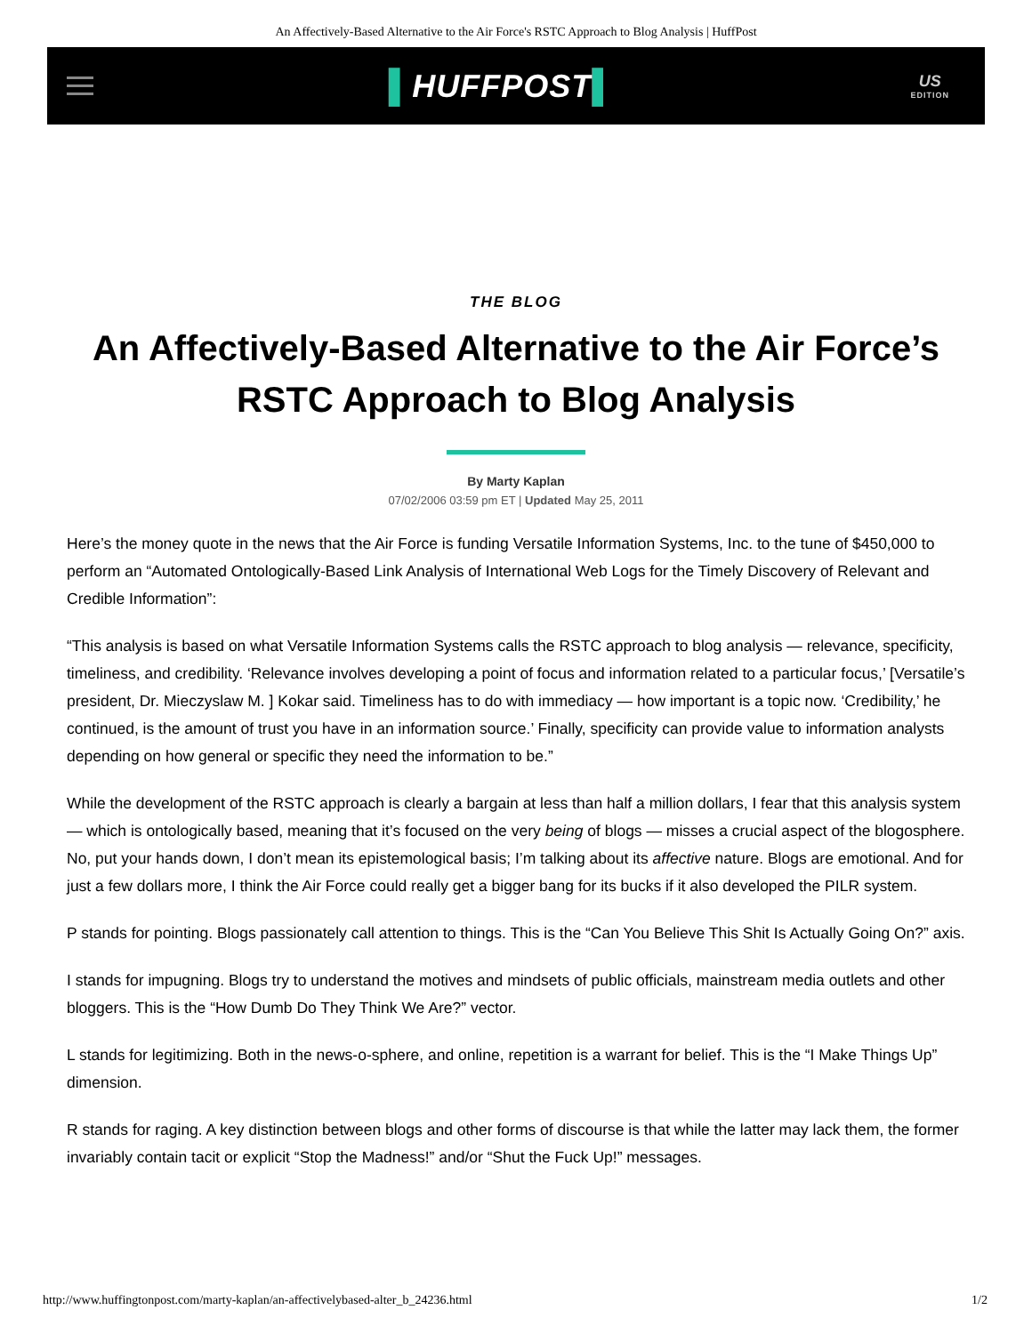An Affectively-Based Alternative to the Air Force's RSTC Approach to Blog Analysis | HuffPost
▌HUFFPOST▌
US
EDITION
THE BLOG
An Affectively-Based Alternative to the Air Force’s RSTC Approach to Blog Analysis
By Marty Kaplan
07/02/2006 03:59 pm ET | Updated May 25, 2011
Here’s the money quote in the news that the Air Force is funding Versatile Information Systems, Inc. to the tune of $450,000 to perform an “Automated Ontologically-Based Link Analysis of International Web Logs for the Timely Discovery of Relevant and Credible Information”:
“This analysis is based on what Versatile Information Systems calls the RSTC approach to blog analysis — relevance, specificity, timeliness, and credibility. ‘Relevance involves developing a point of focus and information related to a particular focus,’ [Versatile’s president, Dr. Mieczyslaw M. ] Kokar said. Timeliness has to do with immediacy — how important is a topic now. ‘Credibility,’ he continued, is the amount of trust you have in an information source.’ Finally, specificity can provide value to information analysts depending on how general or specific they need the information to be.”
While the development of the RSTC approach is clearly a bargain at less than half a million dollars, I fear that this analysis system — which is ontologically based, meaning that it’s focused on the very being of blogs — misses a crucial aspect of the blogosphere. No, put your hands down, I don’t mean its epistemological basis; I’m talking about its affective nature. Blogs are emotional. And for just a few dollars more, I think the Air Force could really get a bigger bang for its bucks if it also developed the PILR system.
P stands for pointing. Blogs passionately call attention to things. This is the “Can You Believe This Shit Is Actually Going On?” axis.
I stands for impugning. Blogs try to understand the motives and mindsets of public officials, mainstream media outlets and other bloggers. This is the “How Dumb Do They Think We Are?” vector.
L stands for legitimizing. Both in the news-o-sphere, and online, repetition is a warrant for belief. This is the “I Make Things Up” dimension.
R stands for raging. A key distinction between blogs and other forms of discourse is that while the latter may lack them, the former invariably contain tacit or explicit “Stop the Madness!” and/or “Shut the Fuck Up!” messages.
http://www.huffingtonpost.com/marty-kaplan/an-affectivelybased-alter_b_24236.html 1/2